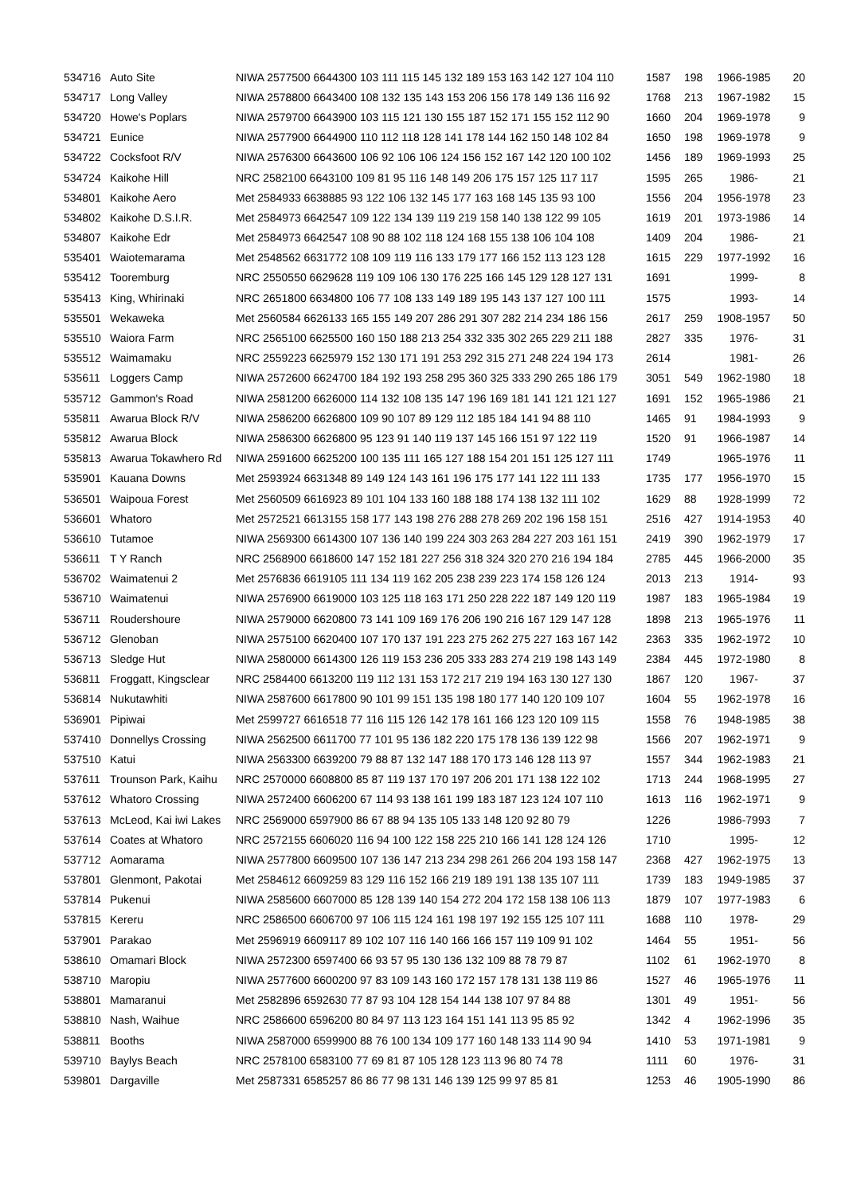| 534716 | Auto Site | NIWA 2577500 6644300 103 111 115 145 132 189 153 163 142 127 104 110 | 1587 | 198 | 1966-1985 | 20 |
| 534717 | Long Valley | NIWA 2578800 6643400 108 132 135 143 153 206 156 178 149 136 116 92 | 1768 | 213 | 1967-1982 | 15 |
| 534720 | Howe's Poplars | NIWA 2579700 6643900 103 115 121 130 155 187 152 171 155 152 112 90 | 1660 | 204 | 1969-1978 | 9 |
| 534721 | Eunice | NIWA 2577900 6644900 110 112 118 128 141 178 144 162 150 148 102 84 | 1650 | 198 | 1969-1978 | 9 |
| 534722 | Cocksfoot R/V | NIWA 2576300 6643600 106 92 106 106 124 156 152 167 142 120 100 102 | 1456 | 189 | 1969-1993 | 25 |
| 534724 | Kaikohe Hill | NRC 2582100 6643100 109 81 95 116 148 149 206 175 157 125 117 117 | 1595 | 265 | 1986- | 21 |
| 534801 | Kaikohe Aero | Met 2584933 6638885 93 122 106 132 145 177 163 168 145 135 93 100 | 1556 | 204 | 1956-1978 | 23 |
| 534802 | Kaikohe D.S.I.R. | Met 2584973 6642547 109 122 134 139 119 219 158 140 138 122 99 105 | 1619 | 201 | 1973-1986 | 14 |
| 534807 | Kaikohe Edr | Met 2584973 6642547 108 90 88 102 118 124 168 155 138 106 104 108 | 1409 | 204 | 1986- | 21 |
| 535401 | Waiotemarama | Met 2548562 6631772 108 109 119 116 133 179 177 166 152 113 123 128 | 1615 | 229 | 1977-1992 | 16 |
| 535412 | Tooremburg | NRC 2550550 6629628 119 109 106 130 176 225 166 145 129 128 127 131 | 1691 | | 1999- | 8 |
| 535413 | King, Whirinaki | NRC 2651800 6634800 106 77 108 133 149 189 195 143 137 127 100 111 | 1575 | | 1993- | 14 |
| 535501 | Wekaweka | Met 2560584 6626133 165 155 149 207 286 291 307 282 214 234 186 156 | 2617 | 259 | 1908-1957 | 50 |
| 535510 | Waiora Farm | NRC 2565100 6625500 160 150 188 213 254 332 335 302 265 229 211 188 | 2827 | 335 | 1976- | 31 |
| 535512 | Waimamaku | NRC 2559223 6625979 152 130 171 191 253 292 315 271 248 224 194 173 | 2614 | | 1981- | 26 |
| 535611 | Loggers Camp | NIWA 2572600 6624700 184 192 193 258 295 360 325 333 290 265 186 179 | 3051 | 549 | 1962-1980 | 18 |
| 535712 | Gammon's Road | NIWA 2581200 6626000 114 132 108 135 147 196 169 181 141 121 121 127 | 1691 | 152 | 1965-1986 | 21 |
| 535811 | Awarua Block R/V | NIWA 2586200 6626800 109 90 107 89 129 112 185 184 141 94 88 110 | 1465 | 91 | 1984-1993 | 9 |
| 535812 | Awarua Block | NIWA 2586300 6626800 95 123 91 140 119 137 145 166 151 97 122 119 | 1520 | 91 | 1966-1987 | 14 |
| 535813 | Awarua Tokawhero Rd | NIWA 2591600 6625200 100 135 111 165 127 188 154 201 151 125 127 111 | 1749 | | 1965-1976 | 11 |
| 535901 | Kauana Downs | Met 2593924 6631348 89 149 124 143 161 196 175 177 141 122 111 133 | 1735 | 177 | 1956-1970 | 15 |
| 536501 | Waipoua Forest | Met 2560509 6616923 89 101 104 133 160 188 188 174 138 132 111 102 | 1629 | 88 | 1928-1999 | 72 |
| 536601 | Whatoro | Met 2572521 6613155 158 177 143 198 276 288 278 269 202 196 158 151 | 2516 | 427 | 1914-1953 | 40 |
| 536610 | Tutamoe | NIWA 2569300 6614300 107 136 140 199 224 303 263 284 227 203 161 151 | 2419 | 390 | 1962-1979 | 17 |
| 536611 | T Y Ranch | NRC 2568900 6618600 147 152 181 227 256 318 324 320 270 216 194 184 | 2785 | 445 | 1966-2000 | 35 |
| 536702 | Waimatenui 2 | Met 2576836 6619105 111 134 119 162 205 238 239 223 174 158 126 124 | 2013 | 213 | 1914- | 93 |
| 536710 | Waimatenui | NIWA 2576900 6619000 103 125 118 163 171 250 228 222 187 149 120 119 | 1987 | 183 | 1965-1984 | 19 |
| 536711 | Roudershoure | NIWA 2579000 6620800 73 141 109 169 176 206 190 216 167 129 147 128 | 1898 | 213 | 1965-1976 | 11 |
| 536712 | Glenoban | NIWA 2575100 6620400 107 170 137 191 223 275 262 275 227 163 167 142 | 2363 | 335 | 1962-1972 | 10 |
| 536713 | Sledge Hut | NIWA 2580000 6614300 126 119 153 236 205 333 283 274 219 198 143 149 | 2384 | 445 | 1972-1980 | 8 |
| 536811 | Froggatt, Kingsclear | NRC 2584400 6613200 119 112 131 153 172 217 219 194 163 130 127 130 | 1867 | 120 | 1967- | 37 |
| 536814 | Nukutawhiti | NIWA 2587600 6617800 90 101 99 151 135 198 180 177 140 120 109 107 | 1604 | 55 | 1962-1978 | 16 |
| 536901 | Pipiwai | Met 2599727 6616518 77 116 115 126 142 178 161 166 123 120 109 115 | 1558 | 76 | 1948-1985 | 38 |
| 537410 | Donnellys Crossing | NIWA 2562500 6611700 77 101 95 136 182 220 175 178 136 139 122 98 | 1566 | 207 | 1962-1971 | 9 |
| 537510 | Katui | NIWA 2563300 6639200 79 88 87 132 147 188 170 173 146 128 113 97 | 1557 | 344 | 1962-1983 | 21 |
| 537611 | Trounson Park, Kaihu | NRC 2570000 6608800 85 87 119 137 170 197 206 201 171 138 122 102 | 1713 | 244 | 1968-1995 | 27 |
| 537612 | Whatoro Crossing | NIWA 2572400 6606200 67 114 93 138 161 199 183 187 123 124 107 110 | 1613 | 116 | 1962-1971 | 9 |
| 537613 | McLeod, Kai iwi Lakes | NRC 2569000 6597900 86 67 88 94 135 105 133 148 120 92 80 79 | 1226 | | 1986-7993 | 7 |
| 537614 | Coates at Whatoro | NRC 2572155 6606020 116 94 100 122 158 225 210 166 141 128 124 126 | 1710 | | 1995- | 12 |
| 537712 | Aomarama | NIWA 2577800 6609500 107 136 147 213 234 298 261 266 204 193 158 147 | 2368 | 427 | 1962-1975 | 13 |
| 537801 | Glenmont, Pakotai | Met 2584612 6609259 83 129 116 152 166 219 189 191 138 135 107 111 | 1739 | 183 | 1949-1985 | 37 |
| 537814 | Pukenui | NIWA 2585600 6607000 85 128 139 140 154 272 204 172 158 138 106 113 | 1879 | 107 | 1977-1983 | 6 |
| 537815 | Kereru | NRC 2586500 6606700 97 106 115 124 161 198 197 192 155 125 107 111 | 1688 | 110 | 1978- | 29 |
| 537901 | Parakao | Met 2596919 6609117 89 102 107 116 140 166 166 157 119 109 91 102 | 1464 | 55 | 1951- | 56 |
| 538610 | Omamari Block | NIWA 2572300 6597400 66 93 57 95 130 136 132 109 88 78 79 87 | 1102 | 61 | 1962-1970 | 8 |
| 538710 | Maropiu | NIWA 2577600 6600200 97 83 109 143 160 172 157 178 131 138 119 86 | 1527 | 46 | 1965-1976 | 11 |
| 538801 | Mamaranui | Met 2582896 6592630 77 87 93 104 128 154 144 138 107 97 84 88 | 1301 | 49 | 1951- | 56 |
| 538810 | Nash, Waihue | NRC 2586600 6596200 80 84 97 113 123 164 151 141 113 95 85 92 | 1342 | 4 | 1962-1996 | 35 |
| 538811 | Booths | NIWA 2587000 6599900 88 76 100 134 109 177 160 148 133 114 90 94 | 1410 | 53 | 1971-1981 | 9 |
| 539710 | Baylys Beach | NRC 2578100 6583100 77 69 81 87 105 128 123 113 96 80 74 78 | 1111 | 60 | 1976- | 31 |
| 539801 | Dargaville | Met 2587331 6585257 86 86 77 98 131 146 139 125 99 97 85 81 | 1253 | 46 | 1905-1990 | 86 |